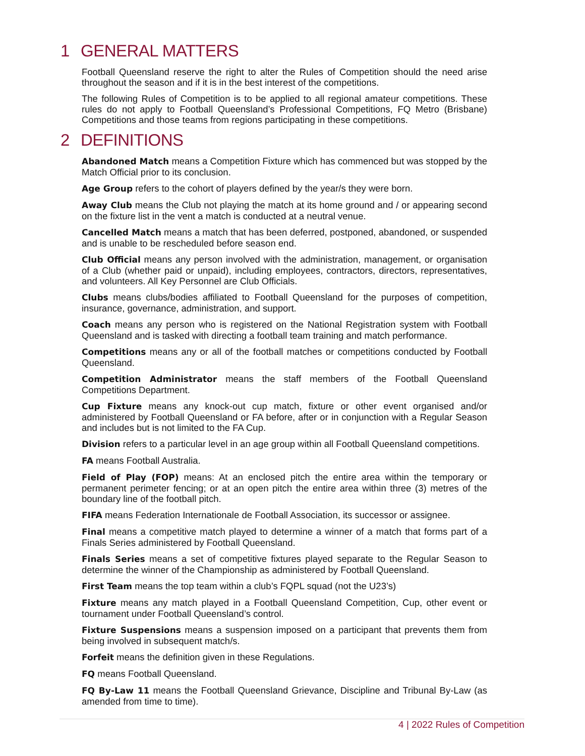1 GENERAL MATTERS
Football Queensland reserve the right to alter the Rules of Competition should the need arise throughout the season and if it is in the best interest of the competitions.
The following Rules of Competition is to be applied to all regional amateur competitions. These rules do not apply to Football Queensland’s Professional Competitions, FQ Metro (Brisbane) Competitions and those teams from regions participating in these competitions.
2 DEFINITIONS
Abandoned Match means a Competition Fixture which has commenced but was stopped by the Match Official prior to its conclusion.
Age Group refers to the cohort of players defined by the year/s they were born.
Away Club means the Club not playing the match at its home ground and / or appearing second on the fixture list in the vent a match is conducted at a neutral venue.
Cancelled Match means a match that has been deferred, postponed, abandoned, or suspended and is unable to be rescheduled before season end.
Club Official means any person involved with the administration, management, or organisation of a Club (whether paid or unpaid), including employees, contractors, directors, representatives, and volunteers. All Key Personnel are Club Officials.
Clubs means clubs/bodies affiliated to Football Queensland for the purposes of competition, insurance, governance, administration, and support.
Coach means any person who is registered on the National Registration system with Football Queensland and is tasked with directing a football team training and match performance.
Competitions means any or all of the football matches or competitions conducted by Football Queensland.
Competition Administrator means the staff members of the Football Queensland Competitions Department.
Cup Fixture means any knock-out cup match, fixture or other event organised and/or administered by Football Queensland or FA before, after or in conjunction with a Regular Season and includes but is not limited to the FA Cup.
Division refers to a particular level in an age group within all Football Queensland competitions.
FA means Football Australia.
Field of Play (FOP) means: At an enclosed pitch the entire area within the temporary or permanent perimeter fencing; or at an open pitch the entire area within three (3) metres of the boundary line of the football pitch.
FIFA means Federation Internationale de Football Association, its successor or assignee.
Final means a competitive match played to determine a winner of a match that forms part of a Finals Series administered by Football Queensland.
Finals Series means a set of competitive fixtures played separate to the Regular Season to determine the winner of the Championship as administered by Football Queensland.
First Team means the top team within a club’s FQPL squad (not the U23’s)
Fixture means any match played in a Football Queensland Competition, Cup, other event or tournament under Football Queensland’s control.
Fixture Suspensions means a suspension imposed on a participant that prevents them from being involved in subsequent match/s.
Forfeit means the definition given in these Regulations.
FQ means Football Queensland.
FQ By-Law 11 means the Football Queensland Grievance, Discipline and Tribunal By-Law (as amended from time to time).
4 | 2022 Rules of Competition